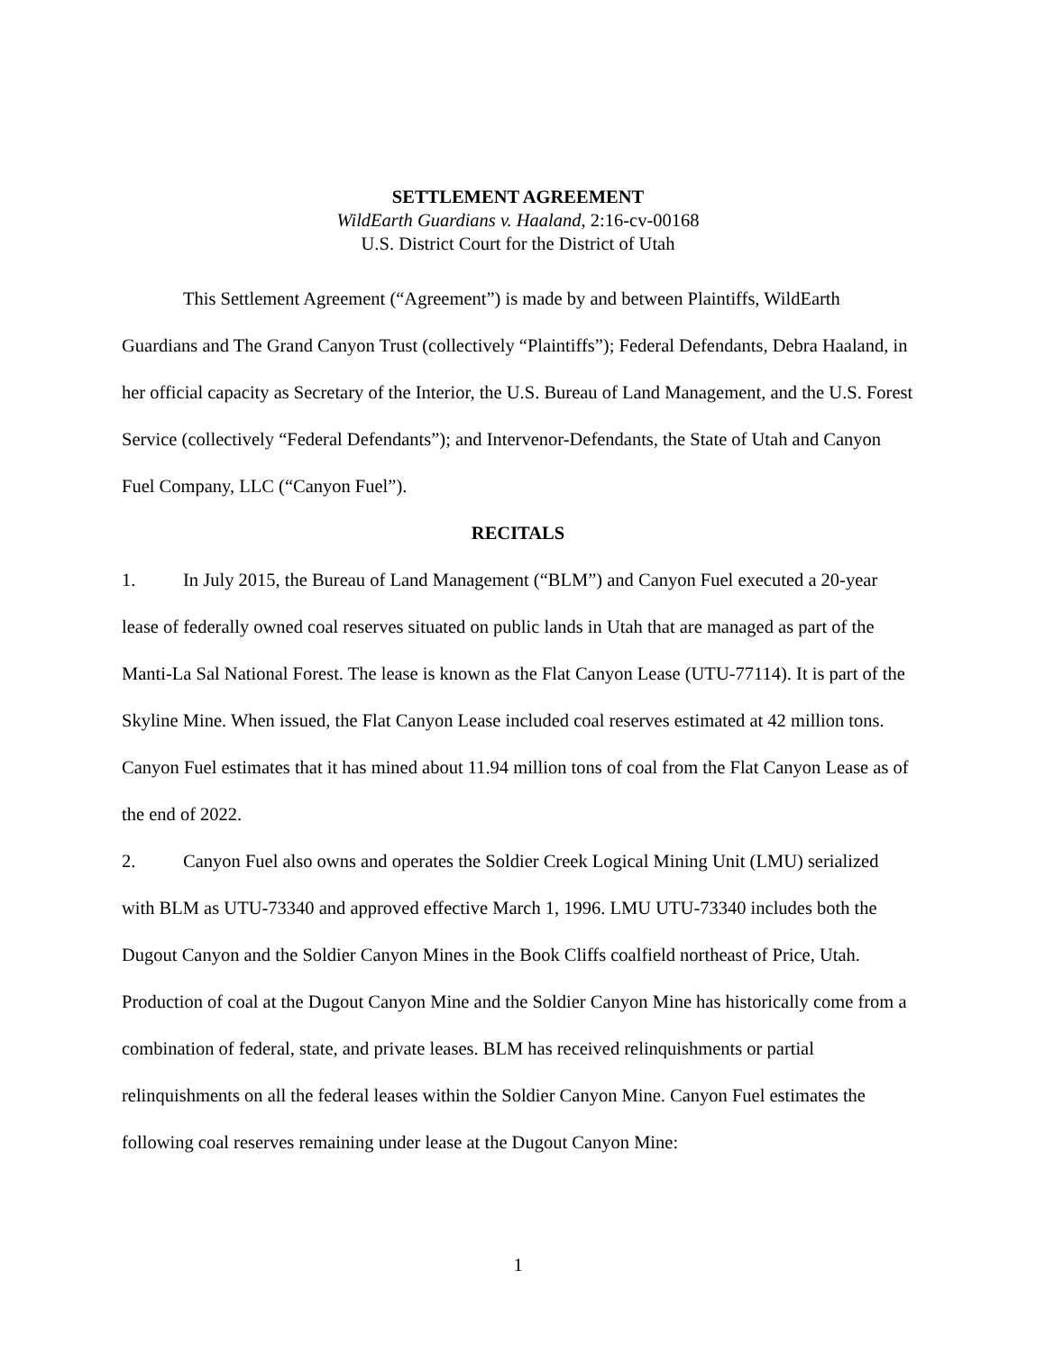SETTLEMENT AGREEMENT
WildEarth Guardians v. Haaland, 2:16-cv-00168
U.S. District Court for the District of Utah
This Settlement Agreement (“Agreement”) is made by and between Plaintiffs, WildEarth Guardians and The Grand Canyon Trust (collectively “Plaintiffs”); Federal Defendants, Debra Haaland, in her official capacity as Secretary of the Interior, the U.S. Bureau of Land Management, and the U.S. Forest Service (collectively “Federal Defendants”); and Intervenor-Defendants, the State of Utah and Canyon Fuel Company, LLC (“Canyon Fuel”).
RECITALS
1. In July 2015, the Bureau of Land Management (“BLM”) and Canyon Fuel executed a 20-year lease of federally owned coal reserves situated on public lands in Utah that are managed as part of the Manti-La Sal National Forest. The lease is known as the Flat Canyon Lease (UTU-77114). It is part of the Skyline Mine. When issued, the Flat Canyon Lease included coal reserves estimated at 42 million tons. Canyon Fuel estimates that it has mined about 11.94 million tons of coal from the Flat Canyon Lease as of the end of 2022.
2. Canyon Fuel also owns and operates the Soldier Creek Logical Mining Unit (LMU) serialized with BLM as UTU-73340 and approved effective March 1, 1996. LMU UTU-73340 includes both the Dugout Canyon and the Soldier Canyon Mines in the Book Cliffs coalfield northeast of Price, Utah. Production of coal at the Dugout Canyon Mine and the Soldier Canyon Mine has historically come from a combination of federal, state, and private leases. BLM has received relinquishments or partial relinquishments on all the federal leases within the Soldier Canyon Mine. Canyon Fuel estimates the following coal reserves remaining under lease at the Dugout Canyon Mine:
1